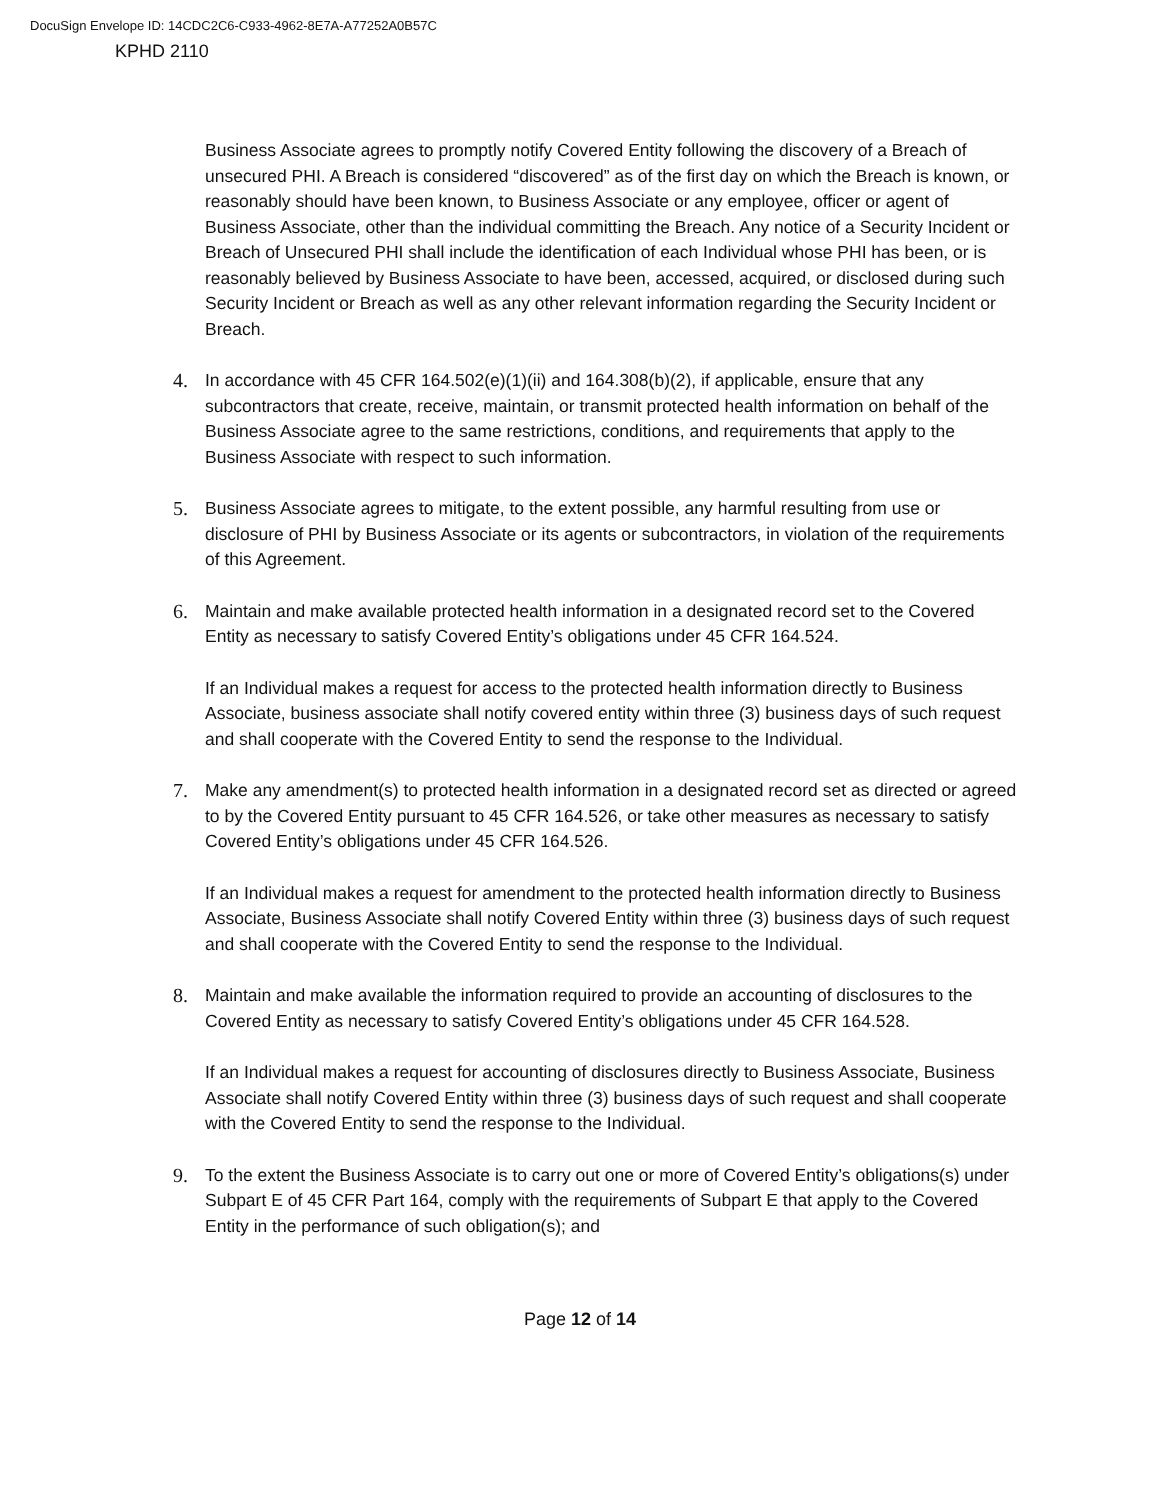DocuSign Envelope ID: 14CDC2C6-C933-4962-8E7A-A77252A0B57C
KPHD 2110
Business Associate agrees to promptly notify Covered Entity following the discovery of a Breach of unsecured PHI. A Breach is considered “discovered” as of the first day on which the Breach is known, or reasonably should have been known, to Business Associate or any employee, officer or agent of Business Associate, other than the individual committing the Breach. Any notice of a Security Incident or Breach of Unsecured PHI shall include the identification of each Individual whose PHI has been, or is reasonably believed by Business Associate to have been, accessed, acquired, or disclosed during such Security Incident or Breach as well as any other relevant information regarding the Security Incident or Breach.
4. In accordance with 45 CFR 164.502(e)(1)(ii) and 164.308(b)(2), if applicable, ensure that any subcontractors that create, receive, maintain, or transmit protected health information on behalf of the Business Associate agree to the same restrictions, conditions, and requirements that apply to the Business Associate with respect to such information.
5. Business Associate agrees to mitigate, to the extent possible, any harmful resulting from use or disclosure of PHI by Business Associate or its agents or subcontractors, in violation of the requirements of this Agreement.
6. Maintain and make available protected health information in a designated record set to the Covered Entity as necessary to satisfy Covered Entity’s obligations under 45 CFR 164.524.
If an Individual makes a request for access to the protected health information directly to Business Associate, business associate shall notify covered entity within three (3) business days of such request and shall cooperate with the Covered Entity to send the response to the Individual.
7. Make any amendment(s) to protected health information in a designated record set as directed or agreed to by the Covered Entity pursuant to 45 CFR 164.526, or take other measures as necessary to satisfy Covered Entity’s obligations under 45 CFR 164.526.
If an Individual makes a request for amendment to the protected health information directly to Business Associate, Business Associate shall notify Covered Entity within three (3) business days of such request and shall cooperate with the Covered Entity to send the response to the Individual.
8. Maintain and make available the information required to provide an accounting of disclosures to the Covered Entity as necessary to satisfy Covered Entity’s obligations under 45 CFR 164.528.
If an Individual makes a request for accounting of disclosures directly to Business Associate, Business Associate shall notify Covered Entity within three (3) business days of such request and shall cooperate with the Covered Entity to send the response to the Individual.
9. To the extent the Business Associate is to carry out one or more of Covered Entity’s obligations(s) under Subpart E of 45 CFR Part 164, comply with the requirements of Subpart E that apply to the Covered Entity in the performance of such obligation(s); and
Page 12 of 14